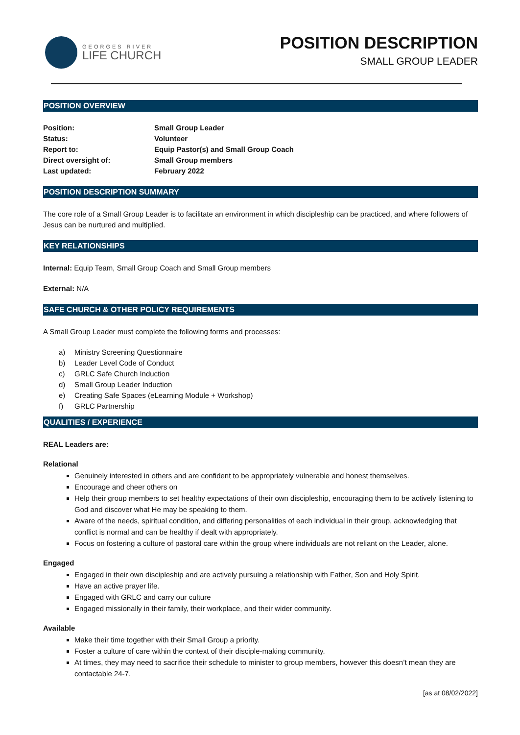GEORGES RIVER
LIFE CHURCH
POSITION DESCRIPTION
SMALL GROUP LEADER
POSITION OVERVIEW
Position:
Small Group Leader
Status:
Volunteer
Report to:
Equip Pastor(s) and Small Group Coach
Direct oversight of:
Small Group members
Last updated:
February 2022
POSITION DESCRIPTION SUMMARY
The core role of a Small Group Leader is to facilitate an environment in which discipleship can be practiced, and where followers of Jesus can be nurtured and multiplied.
KEY RELATIONSHIPS
Internal: Equip Team, Small Group Coach and Small Group members
External: N/A
SAFE CHURCH & OTHER POLICY REQUIREMENTS
A Small Group Leader must complete the following forms and processes:
a) Ministry Screening Questionnaire
b) Leader Level Code of Conduct
c) GRLC Safe Church Induction
d) Small Group Leader Induction
e) Creating Safe Spaces (eLearning Module + Workshop)
f) GRLC Partnership
QUALITIES / EXPERIENCE
REAL Leaders are:
Relational
Genuinely interested in others and are confident to be appropriately vulnerable and honest themselves.
Encourage and cheer others on
Help their group members to set healthy expectations of their own discipleship, encouraging them to be actively listening to God and discover what He may be speaking to them.
Aware of the needs, spiritual condition, and differing personalities of each individual in their group, acknowledging that conflict is normal and can be healthy if dealt with appropriately.
Focus on fostering a culture of pastoral care within the group where individuals are not reliant on the Leader, alone.
Engaged
Engaged in their own discipleship and are actively pursuing a relationship with Father, Son and Holy Spirit.
Have an active prayer life.
Engaged with GRLC and carry our culture
Engaged missionally in their family, their workplace, and their wider community.
Available
Make their time together with their Small Group a priority.
Foster a culture of care within the context of their disciple-making community.
At times, they may need to sacrifice their schedule to minister to group members, however this doesn’t mean they are contactable 24-7.
[as at 08/02/2022]